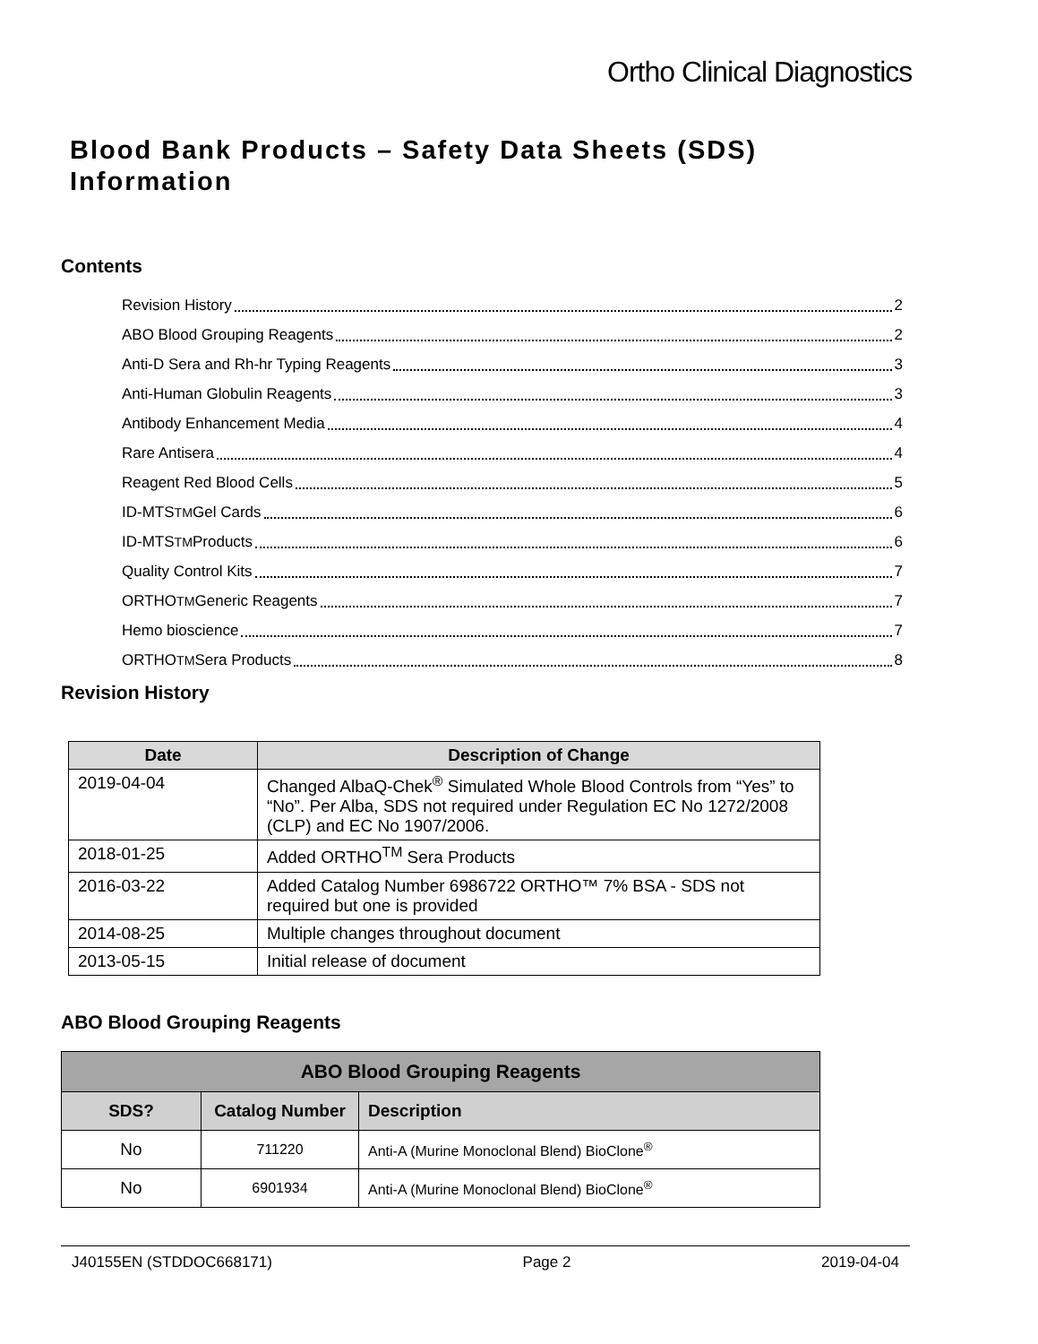Ortho Clinical Diagnostics
Blood Bank Products – Safety Data Sheets (SDS)
Information
Contents
Revision History 2
ABO Blood Grouping Reagents 2
Anti-D Sera and Rh-hr Typing Reagents 3
Anti-Human Globulin Reagents 3
Antibody Enhancement Media 4
Rare Antisera 4
Reagent Red Blood Cells 5
ID-MTS<sup>TM</sup> Gel Cards 6
ID-MTS<sup>TM</sup> Products 6
Quality Control Kits 7
ORTHO<sup>TM</sup> Generic Reagents 7
Hemo bioscience 7
ORTHO<sup>TM</sup> Sera Products 8
Revision History
| Date | Description of Change |
| --- | --- |
| 2019-04-04 | Changed AlbaQ-Chek<sup>®</sup> Simulated Whole Blood Controls from “Yes” to “No”. Per Alba, SDS not required under Regulation EC No 1272/2008 (CLP) and EC No 1907/2006. |
| 2018-01-25 | Added ORTHO<sup>TM</sup> Sera Products |
| 2016-03-22 | Added Catalog Number 6986722 ORTHO™ 7% BSA - SDS not required but one is provided |
| 2014-08-25 | Multiple changes throughout document |
| 2013-05-15 | Initial release of document |
ABO Blood Grouping Reagents
| ABO Blood Grouping Reagents | | |
| --- | --- | --- |
| SDS? | Catalog Number | Description |
| No | 711220 | Anti-A (Murine Monoclonal Blend) BioClone<sup>®</sup> |
| No | 6901934 | Anti-A (Murine Monoclonal Blend) BioClone<sup>®</sup> |
J40155EN (STDDOC668171) Page 2 2019-04-04